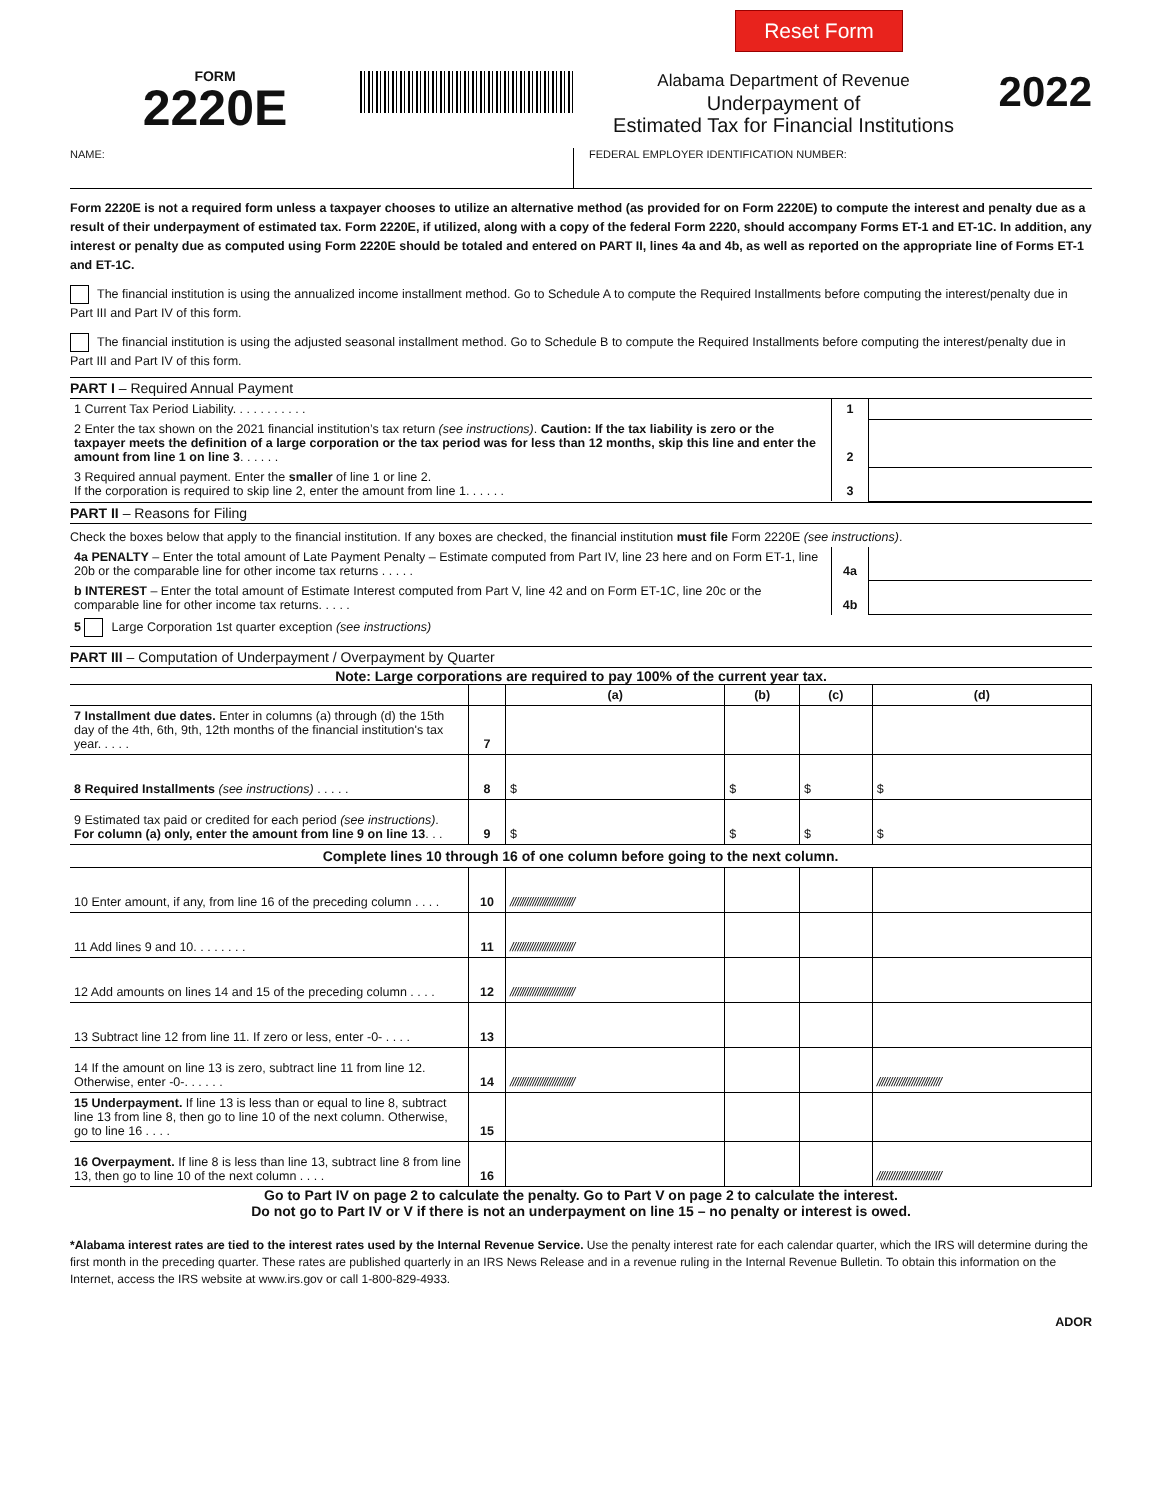Reset Form
FORM
2220E
Alabama Department of Revenue
Underpayment of
Estimated Tax for Financial Institutions
2022
NAME: FEDERAL EMPLOYER IDENTIFICATION NUMBER:
Form 2220E is not a required form unless a taxpayer chooses to utilize an alternative method (as provided for on Form 2220E) to compute the interest and penalty due as a result of their underpayment of estimated tax. Form 2220E, if utilized, along with a copy of the federal Form 2220, should accompany Forms ET-1 and ET-1C. In addition, any interest or penalty due as computed using Form 2220E should be totaled and entered on PART II, lines 4a and 4b, as well as reported on the appropriate line of Forms ET-1 and ET-1C.
The financial institution is using the annualized income installment method. Go to Schedule A to compute the Required Installments before computing the interest/penalty due in Part III and Part IV of this form.
The financial institution is using the adjusted seasonal installment method. Go to Schedule B to compute the Required Installments before computing the interest/penalty due in Part III and Part IV of this form.
PART I – Required Annual Payment
| 1 Current Tax Period Liability. . . . . . . . . . . | 1 | |
| 2 Enter the tax shown on the 2021 financial institution’s tax return (see instructions) . Caution: If the tax liability is zero or the taxpayer meets the definition of a large corporation or the tax period was for less than 12 months, skip this line and enter the amount from line 1 on line 3 . . . . . . | 2 | |
| 3 Required annual payment. Enter the smaller of line 1 or line 2. If the corporation is required to skip line 2, enter the amount from line 1. . . . . . | 3 | |
PART II – Reasons for Filing
Check the boxes below that apply to the financial institution. If any boxes are checked, the financial institution must file Form 2220E (see instructions).
| 4a PENALTY – Enter the total amount of Late Payment Penalty – Estimate computed from Part IV, line 23 here and on Form ET-1, line 20b or the comparable line for other income tax returns . . . . . | 4a | |
| b INTEREST – Enter the total amount of Estimate Interest computed from Part V, line 42 and on Form ET-1C, line 20c or the comparable line for other income tax returns. . . . . | 4b | |
| 5 Large Corporation 1st quarter exception (see instructions) | | |
PART III – Computation of Underpayment / Overpayment by Quarter
Note: Large corporations are required to pay 100% of the current year tax.
| | | (a) | (b) | (c) | (d) |
| --- | --- | --- | --- | --- | --- |
| 7 Installment due dates. Enter in columns (a) through (d) the 15th day of the 4th, 6th, 9th, 12th months of the financial institution's tax year. . . . . | 7 | | | | |
| 8 Required Installments (see instructions) . . . . . | 8 | $ | $ | $ | $ |
| 9 Estimated tax paid or credited for each period (see instructions) . For column (a) only, enter the amount from line 9 on line 13 . . . | 9 | $ | $ | $ | $ |
| Complete lines 10 through 16 of one column before going to the next column. | | | | | |
| 10 Enter amount, if any, from line 16 of the preceding column . . . . | 10 | ////////////////////////// | | | |
| 11 Add lines 9 and 10. . . . . . . . | 11 | ////////////////////////// | | | |
| 12 Add amounts on lines 14 and 15 of the preceding column . . . . | 12 | ////////////////////////// | | | |
| 13 Subtract line 12 from line 11. If zero or less, enter -0- . . . . | 13 | | | | |
| 14 If the amount on line 13 is zero, subtract line 11 from line 12. Otherwise, enter -0-. . . . . . | 14 | ////////////////////////// | | | ////////////////////////// |
| 15 Underpayment. If line 13 is less than or equal to line 8, subtract line 13 from line 8, then go to line 10 of the next column. Otherwise, go to line 16 . . . . | 15 | | | | |
| 16 Overpayment. If line 8 is less than line 13, subtract line 8 from line 13, then go to line 10 of the next column . . . . | 16 | | | | ////////////////////////// |
Go to Part IV on page 2 to calculate the penalty. Go to Part V on page 2 to calculate the interest.
Do not go to Part IV or V if there is not an underpayment on line 15 – no penalty or interest is owed.
*Alabama interest rates are tied to the interest rates used by the Internal Revenue Service. Use the penalty interest rate for each calendar quarter, which the IRS will determine during the first month in the preceding quarter. These rates are published quarterly in an IRS News Release and in a revenue ruling in the Internal Revenue Bulletin. To obtain this information on the Internet, access the IRS website at www.irs.gov or call 1-800-829-4933.
ADOR